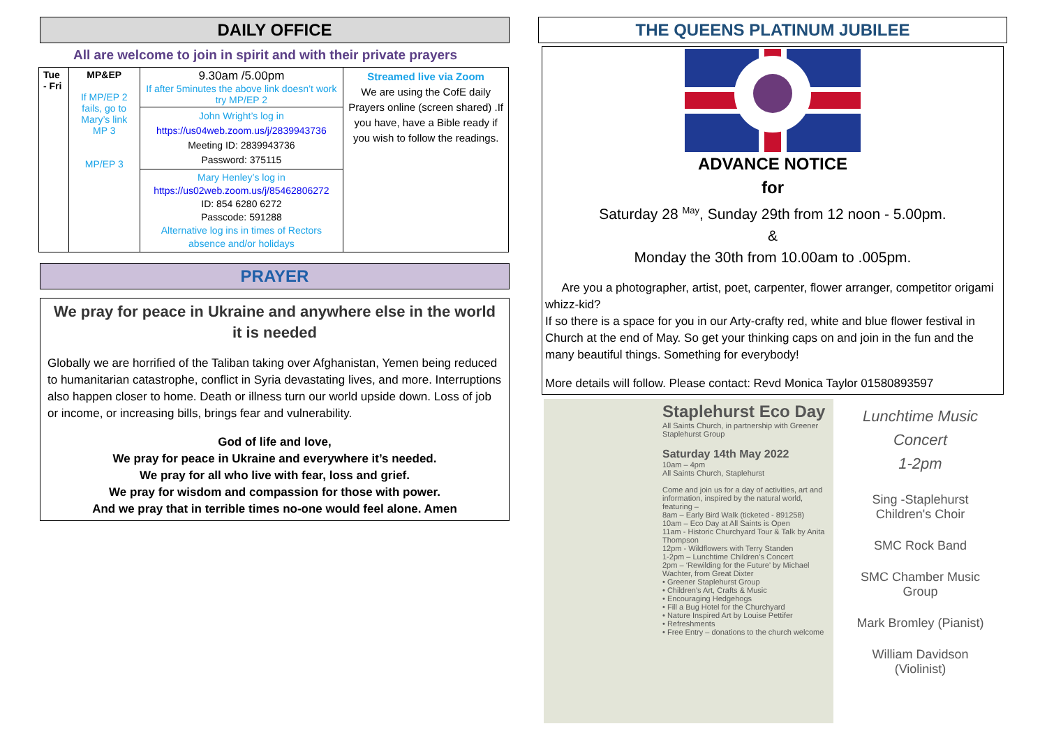DAILY OFFICE
All are welcome to join in spirit and with their private prayers
| Tue - Fri | MP&EP If MP/EP 2 fails, go to Mary’s link MP 3 MP/EP 3 | 9.30am /5.00pm If after 5minutes the above link doesn’t work try MP/EP 2 | Streamed live via Zoom We are using the CofE daily Prayers online (screen shared) .If you have, have a Bible ready if you wish to follow the readings. |
| | | John Wright’s log in https://us04web.zoom.us/j/2839943736 Meeting ID: 2839943736 Password: 375115 | |
| | | Mary Henley’s log in https://us02web.zoom.us/j/85462806272 ID: 854 6280 6272 Passcode: 591288 Alternative log ins in times of Rectors absence and/or holidays | |
PRAYER
We pray for peace in Ukraine and anywhere else in the world it is needed
Globally we are horrified of the Taliban taking over Afghanistan, Yemen being reduced to humanitarian catastrophe, conflict in Syria devastating lives, and more. Interruptions also happen closer to home. Death or illness turn our world upside down. Loss of job or income, or increasing bills, brings fear and vulnerability.
God of life and love,
We pray for peace in Ukraine and everywhere it’s needed.
We pray for all who live with fear, loss and grief.
We pray for wisdom and compassion for those with power.
And we pray that in terrible times no-one would feel alone. Amen
THE QUEENS PLATINUM JUBILEE
ADVANCE NOTICE
for
Saturday 28 <sup>May</sup>, Sunday 29th from 12 noon - 5.00pm.
&
Monday the 30th from 10.00am to .005pm.
Are you a photographer, artist, poet, carpenter, flower arranger, competitor origami whizz-kid?
If so there is a space for you in our Arty-crafty red, white and blue flower festival in Church at the end of May. So get your thinking caps on and join in the fun and the many beautiful things. Something for everybody!
More details will follow. Please contact: Revd Monica Taylor 01580893597
Staplehurst Eco Day
All Saints Church, in partnership with Greener Staplehurst Group
Saturday 14th May 2022
10am – 4pm
All Saints Church, Staplehurst
Come and join us for a day of activities, art and information, inspired by the natural world, featuring –
8am – Early Bird Walk (ticketed - 891258)
10am – Eco Day at All Saints is Open
11am - Historic Churchyard Tour & Talk by Anita Thompson
12pm - Wildflowers with Terry Standen
1-2pm – Lunchtime Children’s Concert
2pm – ‘Rewilding for the Future’ by Michael Wachter, from Great Dixter
• Greener Staplehurst Group
• Children’s Art, Crafts & Music
• Encouraging Hedgehogs
• Fill a Bug Hotel for the Churchyard
• Nature Inspired Art by Louise Pettifer
• Refreshments
• Free Entry – donations to the church welcome
Lunchtime Music
Concert
1-2pm
Sing -Staplehurst
Children's Choir
SMC Rock Band
SMC Chamber Music
Group
Mark Bromley (Pianist)
William Davidson
(Violinist)